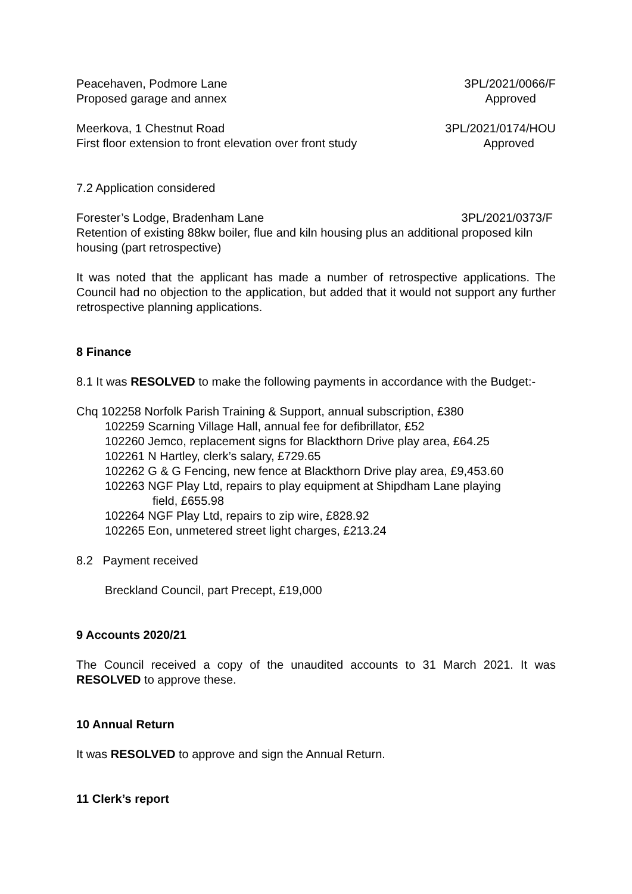Peacehaven, Podmore Lane 3PL/2021/0066/F
Proposed garage and annex Approved
Meerkova, 1 Chestnut Road 3PL/2021/0174/HOU
First floor extension to front elevation over front study Approved
7.2 Application considered
Forester’s Lodge, Bradenham Lane 3PL/2021/0373/F
Retention of existing 88kw boiler, flue and kiln housing plus an additional proposed kiln housing (part retrospective)
It was noted that the applicant has made a number of retrospective applications. The Council had no objection to the application, but added that it would not support any further retrospective planning applications.
8 Finance
8.1 It was RESOLVED to make the following payments in accordance with the Budget:-
Chq 102258 Norfolk Parish Training & Support, annual subscription, £380
102259 Scarning Village Hall, annual fee for defibrillator, £52
102260 Jemco, replacement signs for Blackthorn Drive play area, £64.25
102261 N Hartley, clerk’s salary, £729.65
102262 G & G Fencing, new fence at Blackthorn Drive play area, £9,453.60
102263 NGF Play Ltd, repairs to play equipment at Shipdham Lane playing
field, £655.98
102264 NGF Play Ltd, repairs to zip wire, £828.92
102265 Eon, unmetered street light charges, £213.24
8.2 Payment received
Breckland Council, part Precept, £19,000
9 Accounts 2020/21
The Council received a copy of the unaudited accounts to 31 March 2021. It was RESOLVED to approve these.
10 Annual Return
It was RESOLVED to approve and sign the Annual Return.
11 Clerk’s report